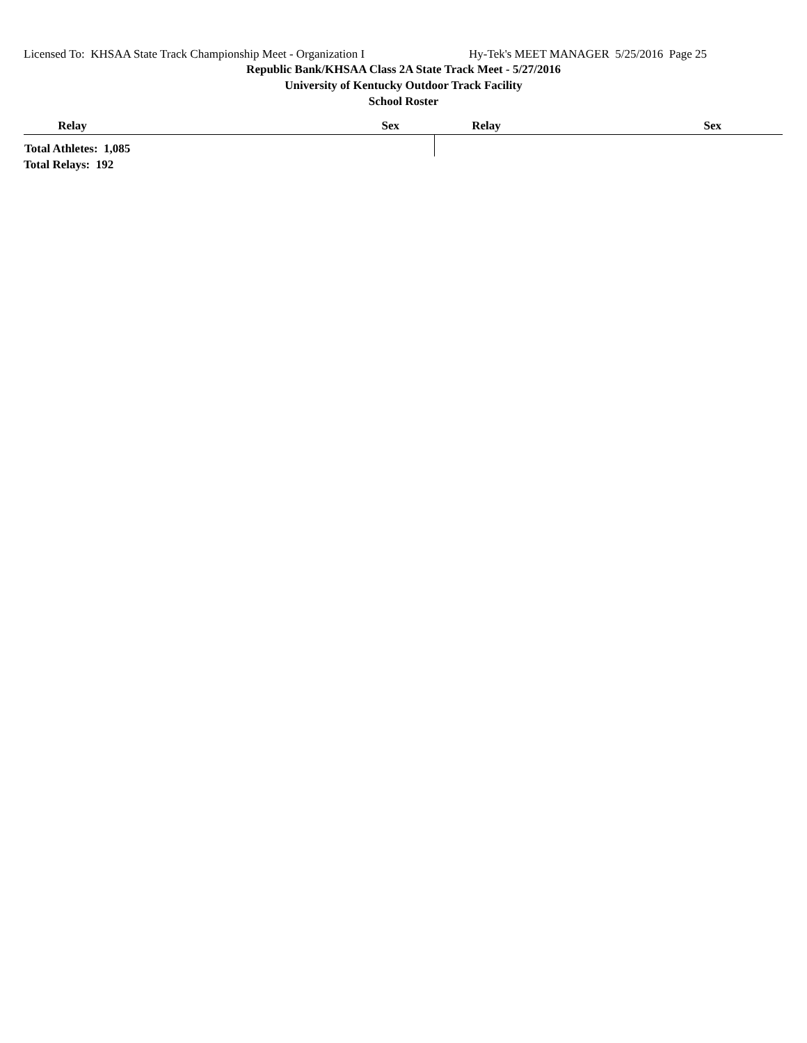Licensed To: KHSAA State Track Championship Meet - Organization I
Hy-Tek's MEET MANAGER 5/25/2016 Page 25
Republic Bank/KHSAA Class 2A State Track Meet - 5/27/2016
University of Kentucky Outdoor Track Facility
School Roster
| Relay | Sex | Relay | Sex |
| --- | --- | --- | --- |
| Total Athletes: 1,085 | | | |
Total Relays: 192